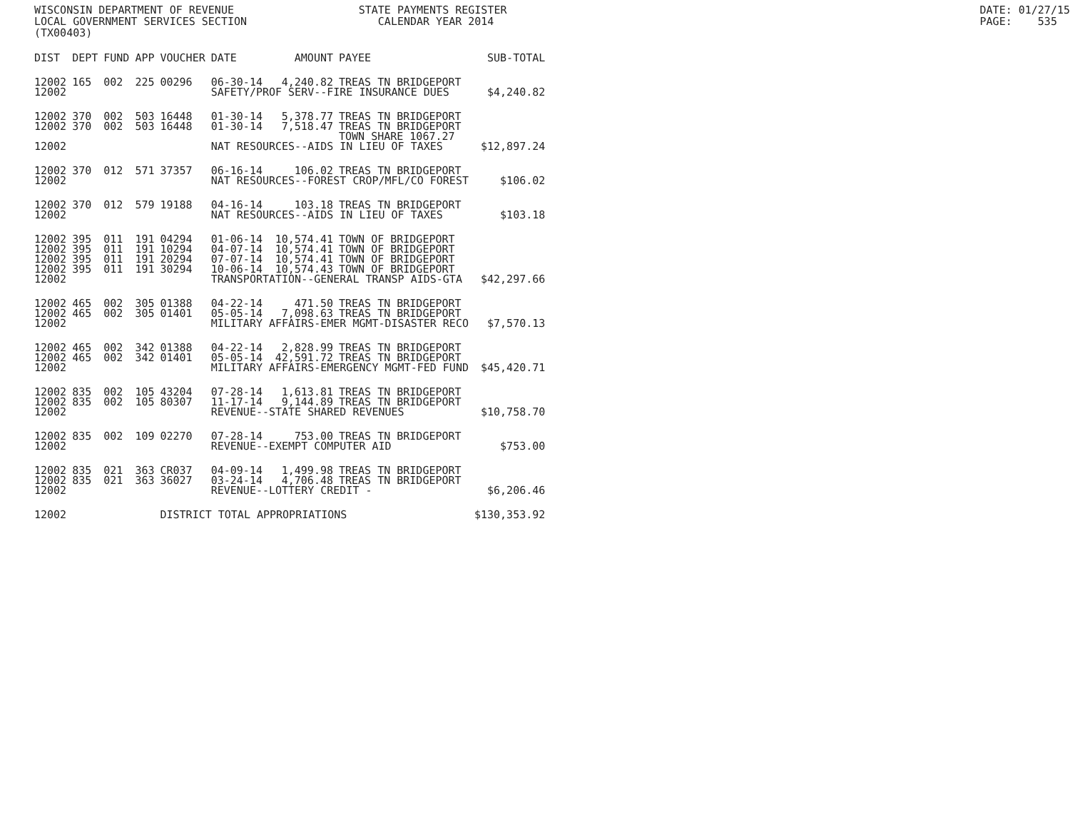WISCONSIN DEPARTMENT OF REVENUE LOCAL GOVERNMENT SERVICES SECTION (TX00403)
STATE PAYMENTS REGISTER CALENDAR YEAR 2014
DATE: 01/27/15 PAGE: 535
| DIST | DEPT | FUND | APP | VOUCHER | DATE | AMOUNT | PAYEE | SUB-TOTAL |
| --- | --- | --- | --- | --- | --- | --- | --- | --- |
| 12002 | 165 | 002 | 225 | 00296 | 06-30-14 | 4,240.82 | TREAS TN BRIDGEPORT | |
| 12002 | | | | | SAFETY/PROF SERV--FIRE INSURANCE DUES | | | $4,240.82 |
| 12002 | 370 | 002 | 503 | 16448 | 01-30-14 | 5,378.77 | TREAS TN BRIDGEPORT | |
| 12002 | 370 | 002 | 503 | 16448 | 01-30-14 | 7,518.47 | TREAS TN BRIDGEPORT TOWN SHARE 1067.27 | |
| 12002 | | | | | NAT RESOURCES--AIDS IN LIEU OF TAXES | | | $12,897.24 |
| 12002 | 370 | 012 | 571 | 37357 | 06-16-14 | 106.02 | TREAS TN BRIDGEPORT | |
| 12002 | | | | | NAT RESOURCES--FOREST CROP/MFL/CO FOREST | | | $106.02 |
| 12002 | 370 | 012 | 579 | 19188 | 04-16-14 | 103.18 | TREAS TN BRIDGEPORT | |
| 12002 | | | | | NAT RESOURCES--AIDS IN LIEU OF TAXES | | | $103.18 |
| 12002 | 395 | 011 | 191 | 04294 | 01-06-14 | 10,574.41 | TOWN OF BRIDGEPORT | |
| 12002 | 395 | 011 | 191 | 10294 | 04-07-14 | 10,574.41 | TOWN OF BRIDGEPORT | |
| 12002 | 395 | 011 | 191 | 20294 | 07-07-14 | 10,574.41 | TOWN OF BRIDGEPORT | |
| 12002 | 395 | 011 | 191 | 30294 | 10-06-14 | 10,574.43 | TOWN OF BRIDGEPORT | |
| 12002 | | | | | TRANSPORTATION--GENERAL TRANSP AIDS-GTA | | | $42,297.66 |
| 12002 | 465 | 002 | 305 | 01388 | 04-22-14 | 471.50 | TREAS TN BRIDGEPORT | |
| 12002 | 465 | 002 | 305 | 01401 | 05-05-14 | 7,098.63 | TREAS TN BRIDGEPORT | |
| 12002 | | | | | MILITARY AFFAIRS-EMER MGMT-DISASTER RECO | | | $7,570.13 |
| 12002 | 465 | 002 | 342 | 01388 | 04-22-14 | 2,828.99 | TREAS TN BRIDGEPORT | |
| 12002 | 465 | 002 | 342 | 01401 | 05-05-14 | 42,591.72 | TREAS TN BRIDGEPORT | |
| 12002 | | | | | MILITARY AFFAIRS-EMERGENCY MGMT-FED FUND | | | $45,420.71 |
| 12002 | 835 | 002 | 105 | 43204 | 07-28-14 | 1,613.81 | TREAS TN BRIDGEPORT | |
| 12002 | 835 | 002 | 105 | 80307 | 11-17-14 | 9,144.89 | TREAS TN BRIDGEPORT | |
| 12002 | | | | | REVENUE--STATE SHARED REVENUES | | | $10,758.70 |
| 12002 | 835 | 002 | 109 | 02270 | 07-28-14 | 753.00 | TREAS TN BRIDGEPORT | |
| 12002 | | | | | REVENUE--EXEMPT COMPUTER AID | | | $753.00 |
| 12002 | 835 | 021 | 363 | CR037 | 04-09-14 | 1,499.98 | TREAS TN BRIDGEPORT | |
| 12002 | 835 | 021 | 363 | 36027 | 03-24-14 | 4,706.48 | TREAS TN BRIDGEPORT | |
| 12002 | | | | | REVENUE--LOTTERY CREDIT - | | | $6,206.46 |
| 12002 | | | | DISTRICT TOTAL APPROPRIATIONS | | | | $130,353.92 |